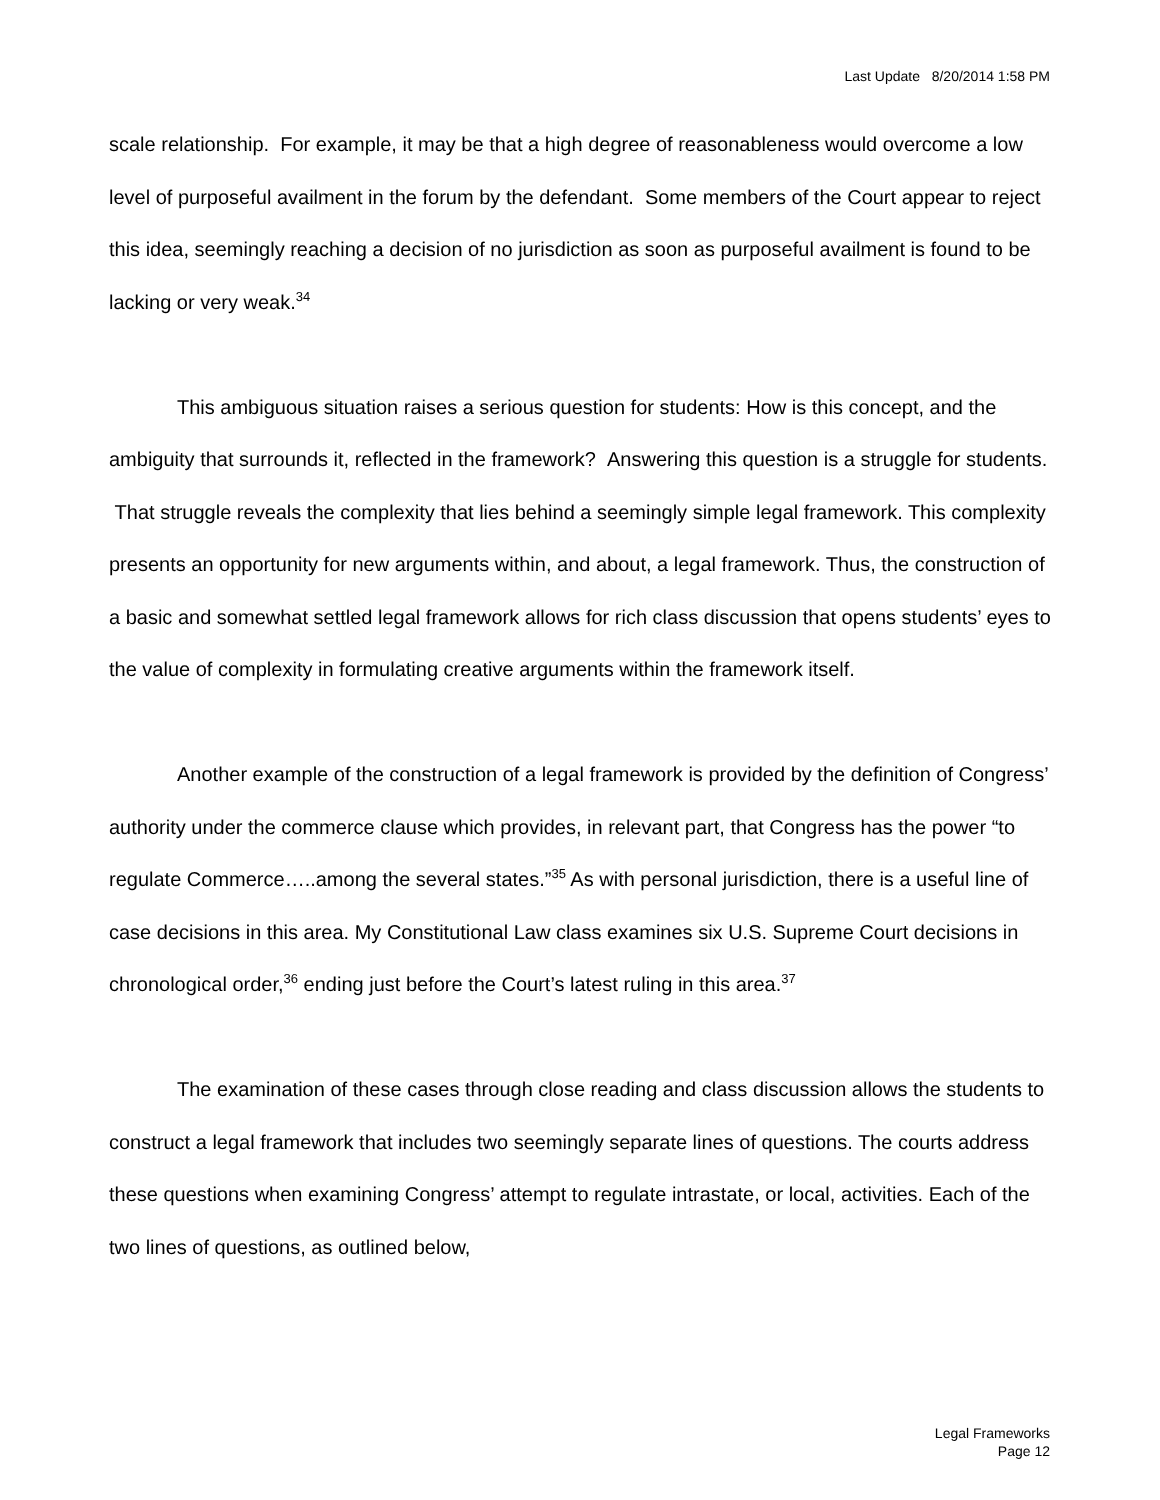Last Update 8/20/2014 1:58 PM
scale relationship. For example, it may be that a high degree of reasonableness would overcome a low level of purposeful availment in the forum by the defendant. Some members of the Court appear to reject this idea, seemingly reaching a decision of no jurisdiction as soon as purposeful availment is found to be lacking or very weak.<sup>34</sup>
This ambiguous situation raises a serious question for students: How is this concept, and the ambiguity that surrounds it, reflected in the framework? Answering this question is a struggle for students. That struggle reveals the complexity that lies behind a seemingly simple legal framework. This complexity presents an opportunity for new arguments within, and about, a legal framework. Thus, the construction of a basic and somewhat settled legal framework allows for rich class discussion that opens students’ eyes to the value of complexity in formulating creative arguments within the framework itself.
Another example of the construction of a legal framework is provided by the definition of Congress’ authority under the commerce clause which provides, in relevant part, that Congress has the power “to regulate Commerce…..among the several states.”<sup>35</sup> As with personal jurisdiction, there is a useful line of case decisions in this area. My Constitutional Law class examines six U.S. Supreme Court decisions in chronological order,<sup>36</sup> ending just before the Court’s latest ruling in this area.<sup>37</sup>
The examination of these cases through close reading and class discussion allows the students to construct a legal framework that includes two seemingly separate lines of questions. The courts address these questions when examining Congress’ attempt to regulate intrastate, or local, activities. Each of the two lines of questions, as outlined below,
Legal Frameworks
Page 12